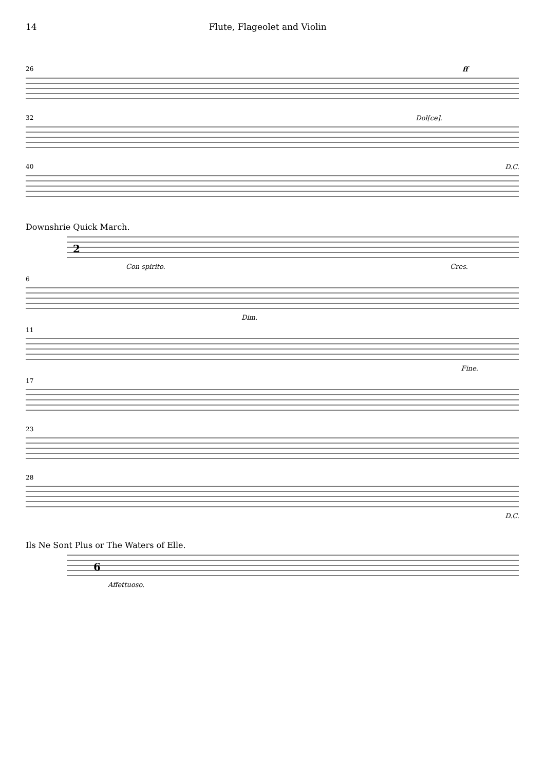14 Flute, Flageolet and Violin
26 ff
32 Dol[ce].
40 D.C.
Downshrie Quick March.
2
Con spirito. Cres.
6
Dim.
11
Fine.
17
23
28
D.C.
Ils Ne Sont Plus or The Waters of Elle.
6
Affettuoso.